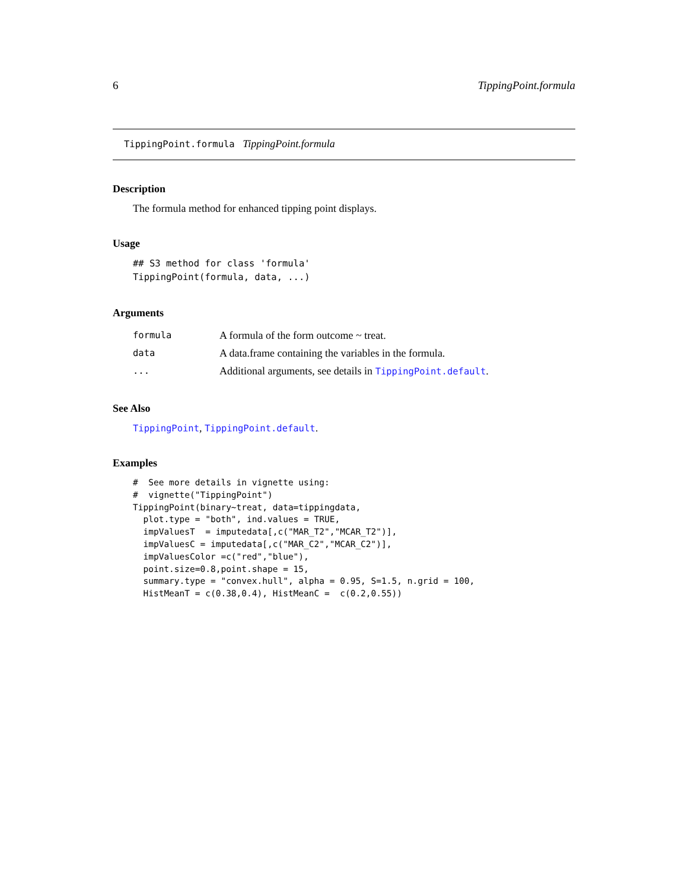6 TippingPoint.formula
TippingPoint.formula TippingPoint.formula
Description
The formula method for enhanced tipping point displays.
Usage
## S3 method for class 'formula'
TippingPoint(formula, data, ...)
Arguments
| formula | A formula of the form outcome ~ treat. |
| data | A data.frame containing the variables in the formula. |
| ... | Additional arguments, see details in TippingPoint.default . |
See Also
TippingPoint, TippingPoint.default.
Examples
#  See more details in vignette using:
#  vignette("TippingPoint")
TippingPoint(binary~treat, data=tippingdata,
  plot.type = "both", ind.values = TRUE,
  impValuesT  = imputedata[,c("MAR_T2","MCAR_T2")],
  impValuesC = imputedata[,c("MAR_C2","MCAR_C2")],
  impValuesColor =c("red","blue"),
  point.size=0.8,point.shape = 15,
  summary.type = "convex.hull", alpha = 0.95, S=1.5, n.grid = 100,
  HistMeanT = c(0.38,0.4), HistMeanC =  c(0.2,0.55))